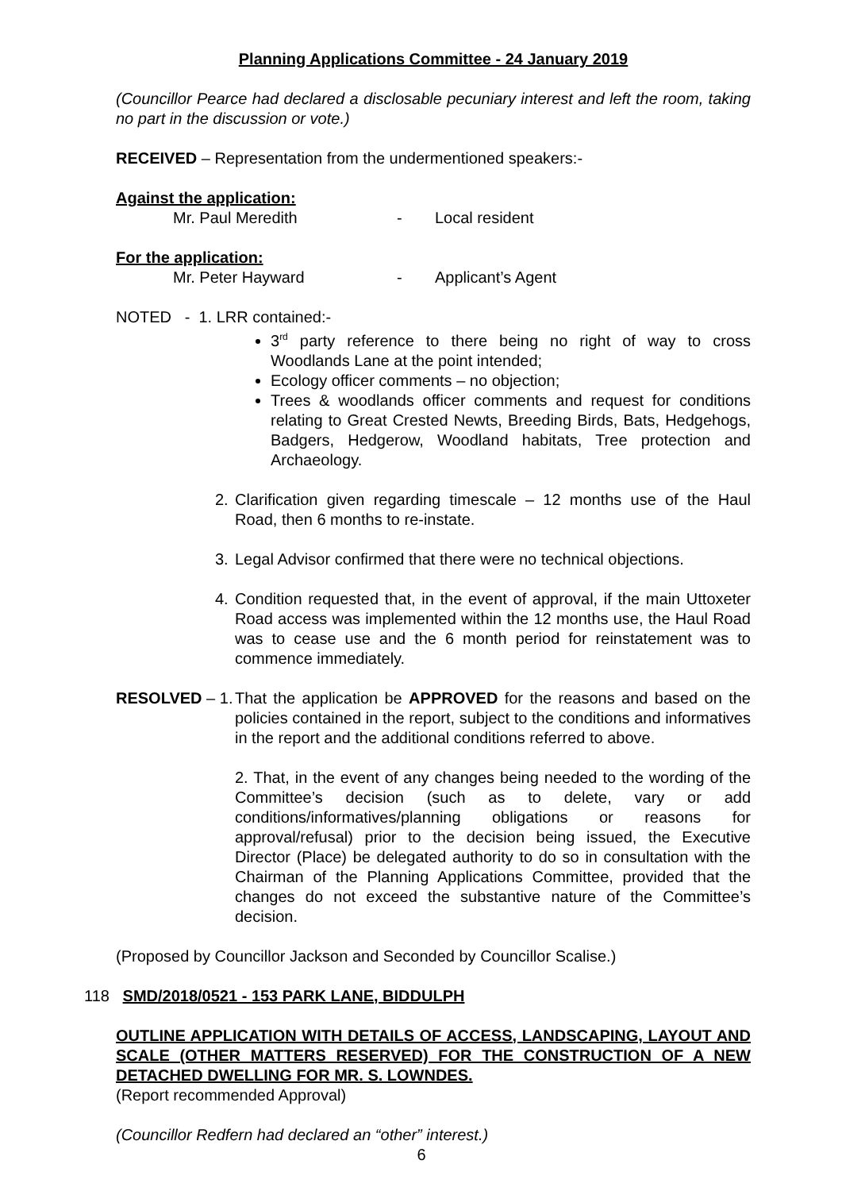Planning Applications Committee - 24 January 2019
(Councillor Pearce had declared a disclosable pecuniary interest and left the room, taking no part in the discussion or vote.)
RECEIVED – Representation from the undermentioned speakers:-
Against the application:
Mr. Paul Meredith - Local resident
For the application:
Mr. Peter Hayward - Applicant’s Agent
NOTED - 1. LRR contained:-
3<sup>rd</sup> party reference to there being no right of way to cross Woodlands Lane at the point intended;
Ecology officer comments – no objection;
Trees & woodlands officer comments and request for conditions relating to Great Crested Newts, Breeding Birds, Bats, Hedgehogs, Badgers, Hedgerow, Woodland habitats, Tree protection and Archaeology.
2. Clarification given regarding timescale – 12 months use of the Haul Road, then 6 months to re-instate.
3. Legal Advisor confirmed that there were no technical objections.
4. Condition requested that, in the event of approval, if the main Uttoxeter Road access was implemented within the 12 months use, the Haul Road was to cease use and the 6 month period for reinstatement was to commence immediately.
RESOLVED – 1. That the application be APPROVED for the reasons and based on the policies contained in the report, subject to the conditions and informatives in the report and the additional conditions referred to above.
2. That, in the event of any changes being needed to the wording of the Committee’s decision (such as to delete, vary or add conditions/informatives/planning obligations or reasons for approval/refusal) prior to the decision being issued, the Executive Director (Place) be delegated authority to do so in consultation with the Chairman of the Planning Applications Committee, provided that the changes do not exceed the substantive nature of the Committee’s decision.
(Proposed by Councillor Jackson and Seconded by Councillor Scalise.)
118 SMD/2018/0521 - 153 PARK LANE, BIDDULPH
OUTLINE APPLICATION WITH DETAILS OF ACCESS, LANDSCAPING, LAYOUT AND SCALE (OTHER MATTERS RESERVED) FOR THE CONSTRUCTION OF A NEW DETACHED DWELLING FOR MR. S. LOWNDES.
(Report recommended Approval)
(Councillor Redfern had declared an “other” interest.)
6